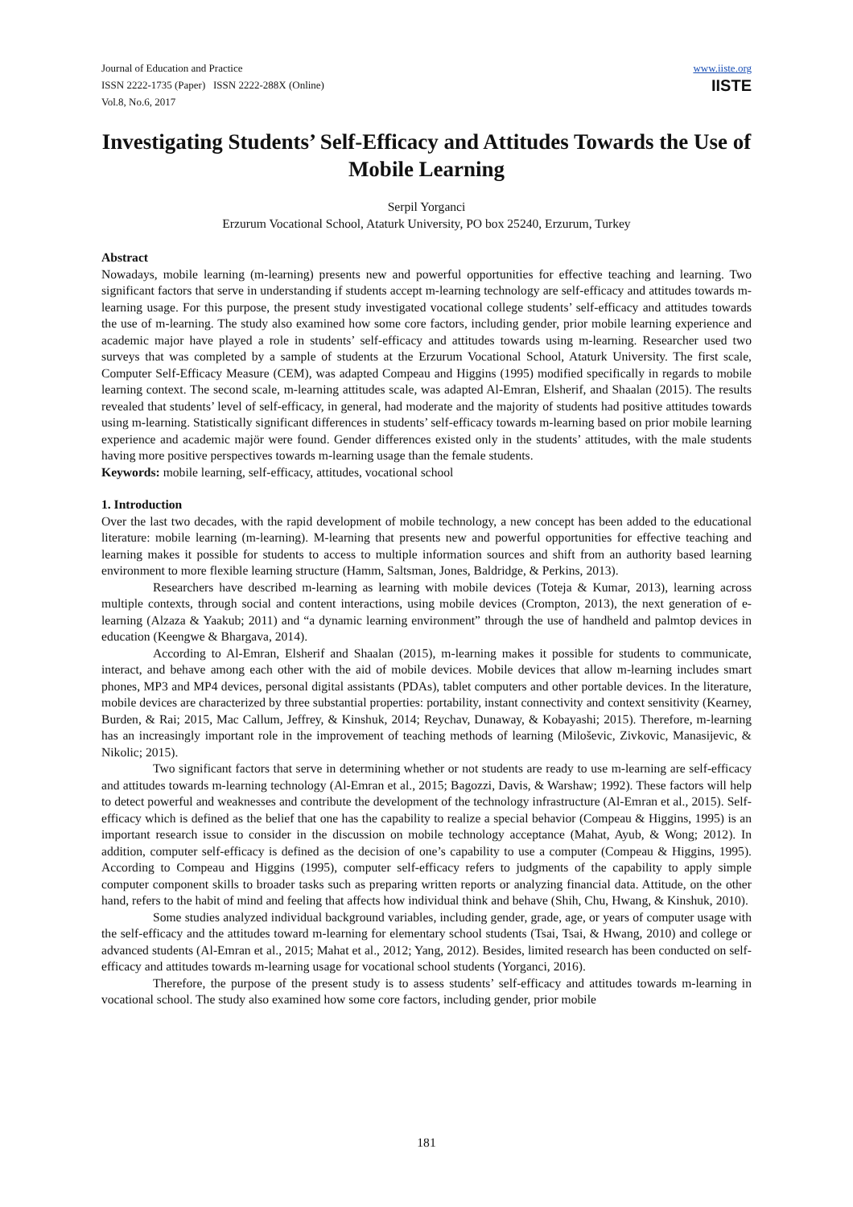Journal of Education and Practice
ISSN 2222-1735 (Paper) ISSN 2222-288X (Online)
Vol.8, No.6, 2017
www.iiste.org
IISTE
Investigating Students’ Self-Efficacy and Attitudes Towards the Use of Mobile Learning
Serpil Yorganci
Erzurum Vocational School, Ataturk University, PO box 25240, Erzurum, Turkey
Abstract
Nowadays, mobile learning (m-learning) presents new and powerful opportunities for effective teaching and learning. Two significant factors that serve in understanding if students accept m-learning technology are self-efficacy and attitudes towards m-learning usage. For this purpose, the present study investigated vocational college students’ self-efficacy and attitudes towards the use of m-learning. The study also examined how some core factors, including gender, prior mobile learning experience and academic major have played a role in students’ self-efficacy and attitudes towards using m-learning. Researcher used two surveys that was completed by a sample of students at the Erzurum Vocational School, Ataturk University. The first scale, Computer Self-Efficacy Measure (CEM), was adapted Compeau and Higgins (1995) modified specifically in regards to mobile learning context. The second scale, m-learning attitudes scale, was adapted Al-Emran, Elsherif, and Shaalan (2015). The results revealed that students’ level of self-efficacy, in general, had moderate and the majority of students had positive attitudes towards using m-learning. Statistically significant differences in students’ self-efficacy towards m-learning based on prior mobile learning experience and academic majör were found. Gender differences existed only in the students’ attitudes, with the male students having more positive perspectives towards m-learning usage than the female students.
Keywords: mobile learning, self-efficacy, attitudes, vocational school
1. Introduction
Over the last two decades, with the rapid development of mobile technology, a new concept has been added to the educational literature: mobile learning (m-learning). M-learning that presents new and powerful opportunities for effective teaching and learning makes it possible for students to access to multiple information sources and shift from an authority based learning environment to more flexible learning structure (Hamm, Saltsman, Jones, Baldridge, & Perkins, 2013).
Researchers have described m-learning as learning with mobile devices (Toteja & Kumar, 2013), learning across multiple contexts, through social and content interactions, using mobile devices (Crompton, 2013), the next generation of e-learning (Alzaza & Yaakub; 2011) and “a dynamic learning environment” through the use of handheld and palmtop devices in education (Keengwe & Bhargava, 2014).
According to Al-Emran, Elsherif and Shaalan (2015), m-learning makes it possible for students to communicate, interact, and behave among each other with the aid of mobile devices. Mobile devices that allow m-learning includes smart phones, MP3 and MP4 devices, personal digital assistants (PDAs), tablet computers and other portable devices. In the literature, mobile devices are characterized by three substantial properties: portability, instant connectivity and context sensitivity (Kearney, Burden, & Rai; 2015, Mac Callum, Jeffrey, & Kinshuk, 2014; Reychav, Dunaway, & Kobayashi; 2015). Therefore, m-learning has an increasingly important role in the improvement of teaching methods of learning (Miloševic, Zivkovic, Manasijevic, & Nikolic; 2015).
Two significant factors that serve in determining whether or not students are ready to use m-learning are self-efficacy and attitudes towards m-learning technology (Al-Emran et al., 2015; Bagozzi, Davis, & Warshaw; 1992). These factors will help to detect powerful and weaknesses and contribute the development of the technology infrastructure (Al-Emran et al., 2015). Self-efficacy which is defined as the belief that one has the capability to realize a special behavior (Compeau & Higgins, 1995) is an important research issue to consider in the discussion on mobile technology acceptance (Mahat, Ayub, & Wong; 2012). In addition, computer self-efficacy is defined as the decision of one’s capability to use a computer (Compeau & Higgins, 1995). According to Compeau and Higgins (1995), computer self-efficacy refers to judgments of the capability to apply simple computer component skills to broader tasks such as preparing written reports or analyzing financial data. Attitude, on the other hand, refers to the habit of mind and feeling that affects how individual think and behave (Shih, Chu, Hwang, & Kinshuk, 2010).
Some studies analyzed individual background variables, including gender, grade, age, or years of computer usage with the self-efficacy and the attitudes toward m-learning for elementary school students (Tsai, Tsai, & Hwang, 2010) and college or advanced students (Al-Emran et al., 2015; Mahat et al., 2012; Yang, 2012). Besides, limited research has been conducted on self-efficacy and attitudes towards m-learning usage for vocational school students (Yorganci, 2016).
Therefore, the purpose of the present study is to assess students’ self-efficacy and attitudes towards m-learning in vocational school. The study also examined how some core factors, including gender, prior mobile
181